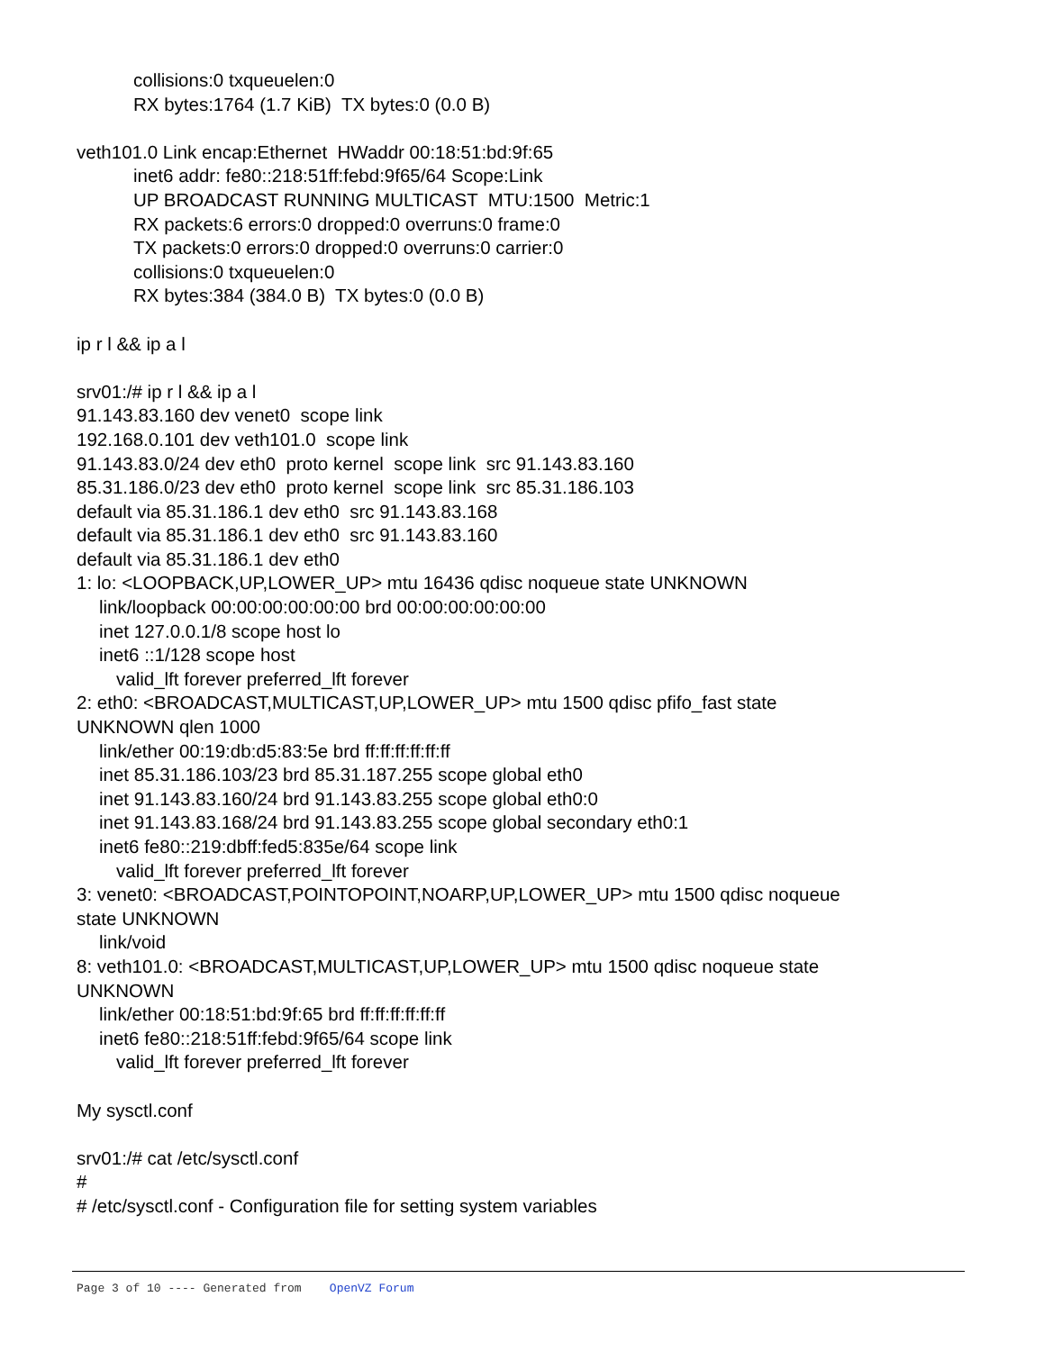collisions:0 txqueuelen:0
RX bytes:1764 (1.7 KiB) TX bytes:0 (0.0 B)
veth101.0 Link encap:Ethernet HWaddr 00:18:51:bd:9f:65
inet6 addr: fe80::218:51ff:febd:9f65/64 Scope:Link
UP BROADCAST RUNNING MULTICAST MTU:1500 Metric:1
RX packets:6 errors:0 dropped:0 overruns:0 frame:0
TX packets:0 errors:0 dropped:0 overruns:0 carrier:0
collisions:0 txqueuelen:0
RX bytes:384 (384.0 B) TX bytes:0 (0.0 B)
ip r l && ip a l
srv01:/# ip r l && ip a l
91.143.83.160 dev venet0 scope link
192.168.0.101 dev veth101.0 scope link
91.143.83.0/24 dev eth0 proto kernel scope link src 91.143.83.160
85.31.186.0/23 dev eth0 proto kernel scope link src 85.31.186.103
default via 85.31.186.1 dev eth0 src 91.143.83.168
default via 85.31.186.1 dev eth0 src 91.143.83.160
default via 85.31.186.1 dev eth0
1: lo: <LOOPBACK,UP,LOWER_UP> mtu 16436 qdisc noqueue state UNKNOWN
link/loopback 00:00:00:00:00:00 brd 00:00:00:00:00:00
inet 127.0.0.1/8 scope host lo
inet6 ::1/128 scope host
valid_lft forever preferred_lft forever
2: eth0: <BROADCAST,MULTICAST,UP,LOWER_UP> mtu 1500 qdisc pfifo_fast state
UNKNOWN qlen 1000
link/ether 00:19:db:d5:83:5e brd ff:ff:ff:ff:ff:ff
inet 85.31.186.103/23 brd 85.31.187.255 scope global eth0
inet 91.143.83.160/24 brd 91.143.83.255 scope global eth0:0
inet 91.143.83.168/24 brd 91.143.83.255 scope global secondary eth0:1
inet6 fe80::219:dbff:fed5:835e/64 scope link
valid_lft forever preferred_lft forever
3: venet0: <BROADCAST,POINTOPOINT,NOARP,UP,LOWER_UP> mtu 1500 qdisc noqueue
state UNKNOWN
link/void
8: veth101.0: <BROADCAST,MULTICAST,UP,LOWER_UP> mtu 1500 qdisc noqueue state
UNKNOWN
link/ether 00:18:51:bd:9f:65 brd ff:ff:ff:ff:ff:ff
inet6 fe80::218:51ff:febd:9f65/64 scope link
valid_lft forever preferred_lft forever
My sysctl.conf
srv01:/# cat /etc/sysctl.conf
#
# /etc/sysctl.conf - Configuration file for setting system variables
Page 3 of 10 ---- Generated from OpenVZ Forum